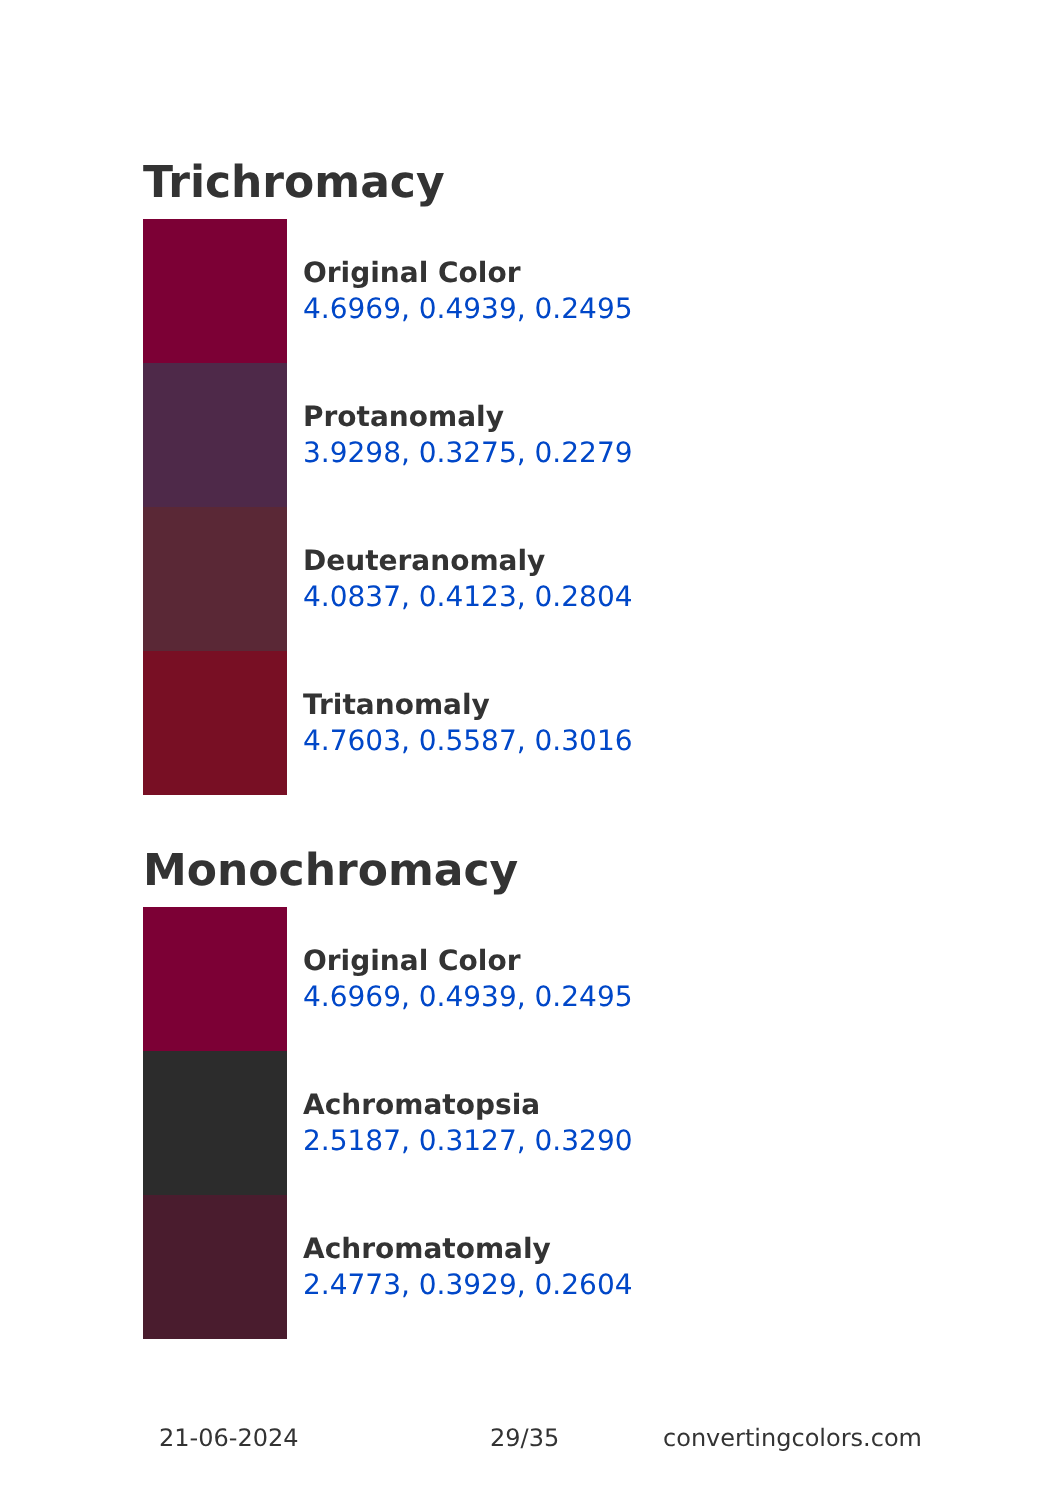Trichromacy
Original Color
4.6969, 0.4939, 0.2495
Protanomaly
3.9298, 0.3275, 0.2279
Deuteranomaly
4.0837, 0.4123, 0.2804
Tritanomaly
4.7603, 0.5587, 0.3016
Monochromacy
Original Color
4.6969, 0.4939, 0.2495
Achromatopsia
2.5187, 0.3127, 0.3290
Achromatomaly
2.4773, 0.3929, 0.2604
21-06-2024 29/35 convertingcolors.com